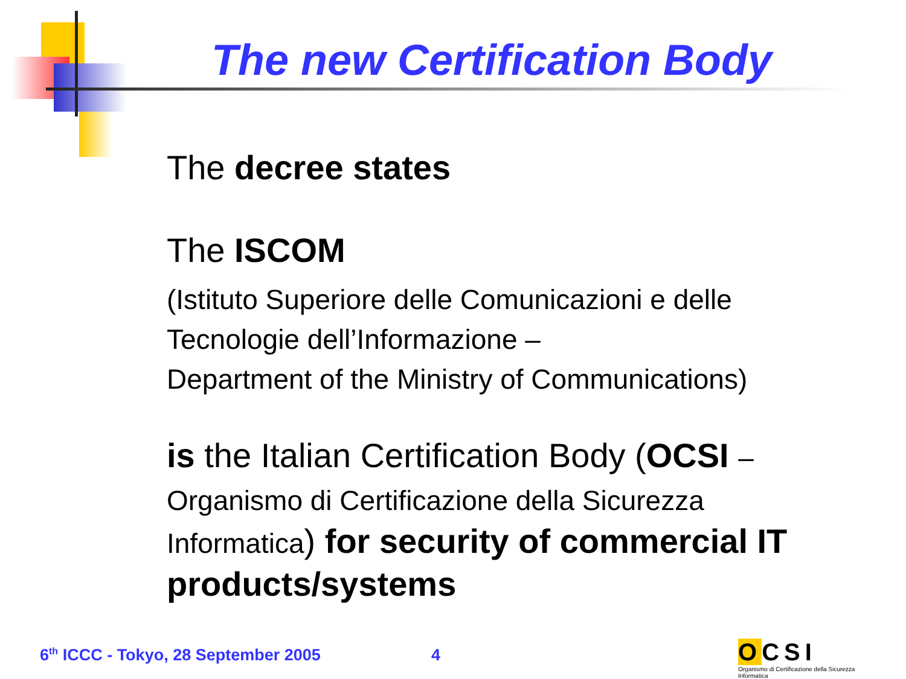The new Certification Body
The decree states
The ISCOM
(Istituto Superiore delle Comunicazioni e delle Tecnologie dell’Informazione –
Department of the Ministry of Communications)
is the Italian Certification Body (OCSI – Organismo di Certificazione della Sicurezza Informatica) for security of commercial IT products/systems
6<sup>th</sup> ICCC - Tokyo, 28 September 2005
4
OCSI
Organismo di Certificazione della Sicurezza Informatica